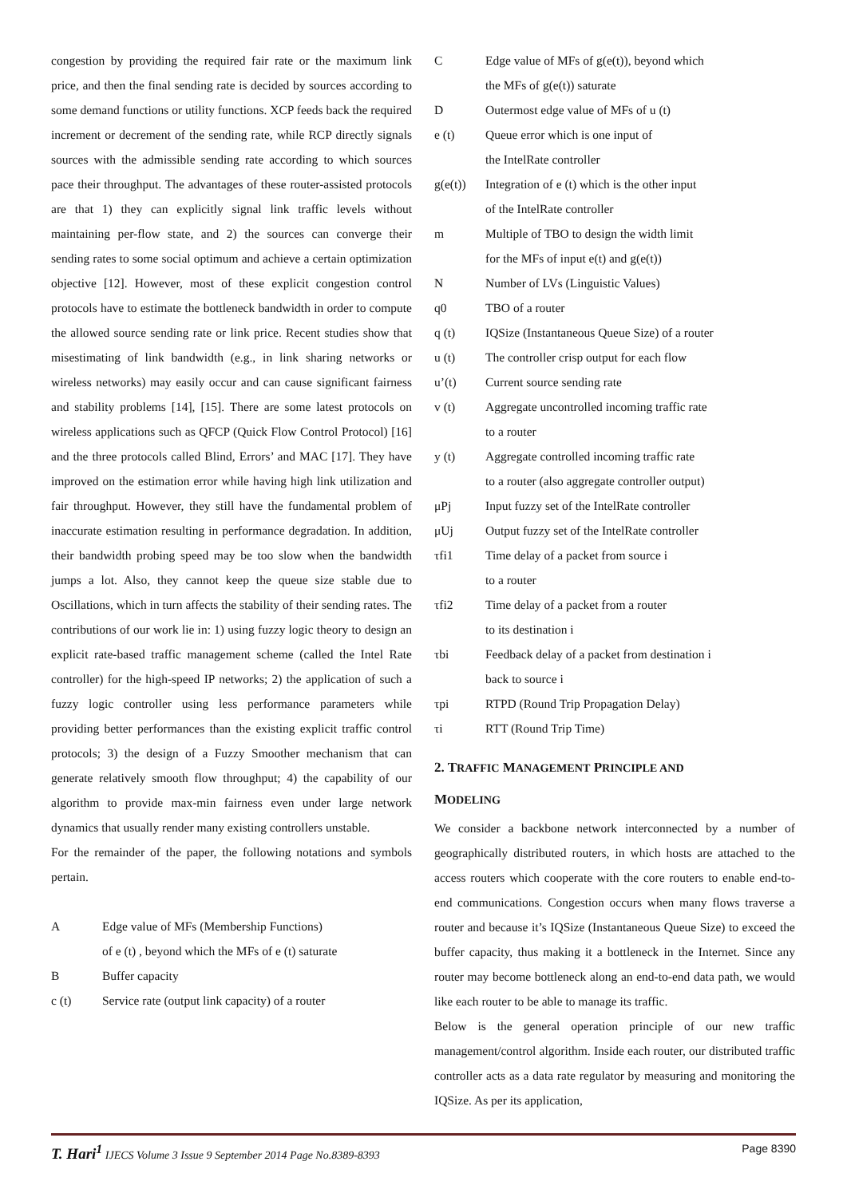congestion by providing the required fair rate or the maximum link price, and then the final sending rate is decided by sources according to some demand functions or utility functions. XCP feeds back the required increment or decrement of the sending rate, while RCP directly signals sources with the admissible sending rate according to which sources pace their throughput. The advantages of these router-assisted protocols are that 1) they can explicitly signal link traffic levels without maintaining per-flow state, and 2) the sources can converge their sending rates to some social optimum and achieve a certain optimization objective [12]. However, most of these explicit congestion control protocols have to estimate the bottleneck bandwidth in order to compute the allowed source sending rate or link price. Recent studies show that misestimating of link bandwidth (e.g., in link sharing networks or wireless networks) may easily occur and can cause significant fairness and stability problems [14], [15]. There are some latest protocols on wireless applications such as QFCP (Quick Flow Control Protocol) [16] and the three protocols called Blind, Errors’ and MAC [17]. They have improved on the estimation error while having high link utilization and fair throughput. However, they still have the fundamental problem of inaccurate estimation resulting in performance degradation. In addition, their bandwidth probing speed may be too slow when the bandwidth jumps a lot. Also, they cannot keep the queue size stable due to Oscillations, which in turn affects the stability of their sending rates. The contributions of our work lie in: 1) using fuzzy logic theory to design an explicit rate-based traffic management scheme (called the Intel Rate controller) for the high-speed IP networks; 2) the application of such a fuzzy logic controller using less performance parameters while providing better performances than the existing explicit traffic control protocols; 3) the design of a Fuzzy Smoother mechanism that can generate relatively smooth flow throughput; 4) the capability of our algorithm to provide max-min fairness even under large network dynamics that usually render many existing controllers unstable.
For the remainder of the paper, the following notations and symbols pertain.
A Edge value of MFs (Membership Functions)
of e (t) , beyond which the MFs of e (t) saturate
B Buffer capacity
c (t) Service rate (output link capacity) of a router
C Edge value of MFs of g(e(t)), beyond which
the MFs of g(e(t)) saturate
D Outermost edge value of MFs of u (t)
e (t) Queue error which is one input of
the IntelRate controller
g(e(t)) Integration of e (t) which is the other input
of the IntelRate controller
m Multiple of TBO to design the width limit
for the MFs of input e(t) and g(e(t))
N Number of LVs (Linguistic Values)
q0 TBO of a router
q (t) IQSize (Instantaneous Queue Size) of a router
u (t) The controller crisp output for each flow
u’(t) Current source sending rate
v (t) Aggregate uncontrolled incoming traffic rate
to a router
y (t) Aggregate controlled incoming traffic rate
to a router (also aggregate controller output)
μPj Input fuzzy set of the IntelRate controller
μUj Output fuzzy set of the IntelRate controller
τfi1 Time delay of a packet from source i
to a router
τfi2 Time delay of a packet from a router
to its destination i
τbi Feedback delay of a packet from destination i
back to source i
τpi RTPD (Round Trip Propagation Delay)
τi RTT (Round Trip Time)
2. TRAFFIC MANAGEMENT PRINCIPLE AND
MODELING
We consider a backbone network interconnected by a number of geographically distributed routers, in which hosts are attached to the access routers which cooperate with the core routers to enable end-to-end communications. Congestion occurs when many flows traverse a router and because it’s IQSize (Instantaneous Queue Size) to exceed the buffer capacity, thus making it a bottleneck in the Internet. Since any router may become bottleneck along an end-to-end data path, we would like each router to be able to manage its traffic.
Below is the general operation principle of our new traffic management/control algorithm. Inside each router, our distributed traffic controller acts as a data rate regulator by measuring and monitoring the IQSize. As per its application,
T. Hari<sup>1</sup> IJECS Volume 3 Issue 9 September 2014 Page No.8389-8393 Page 8390